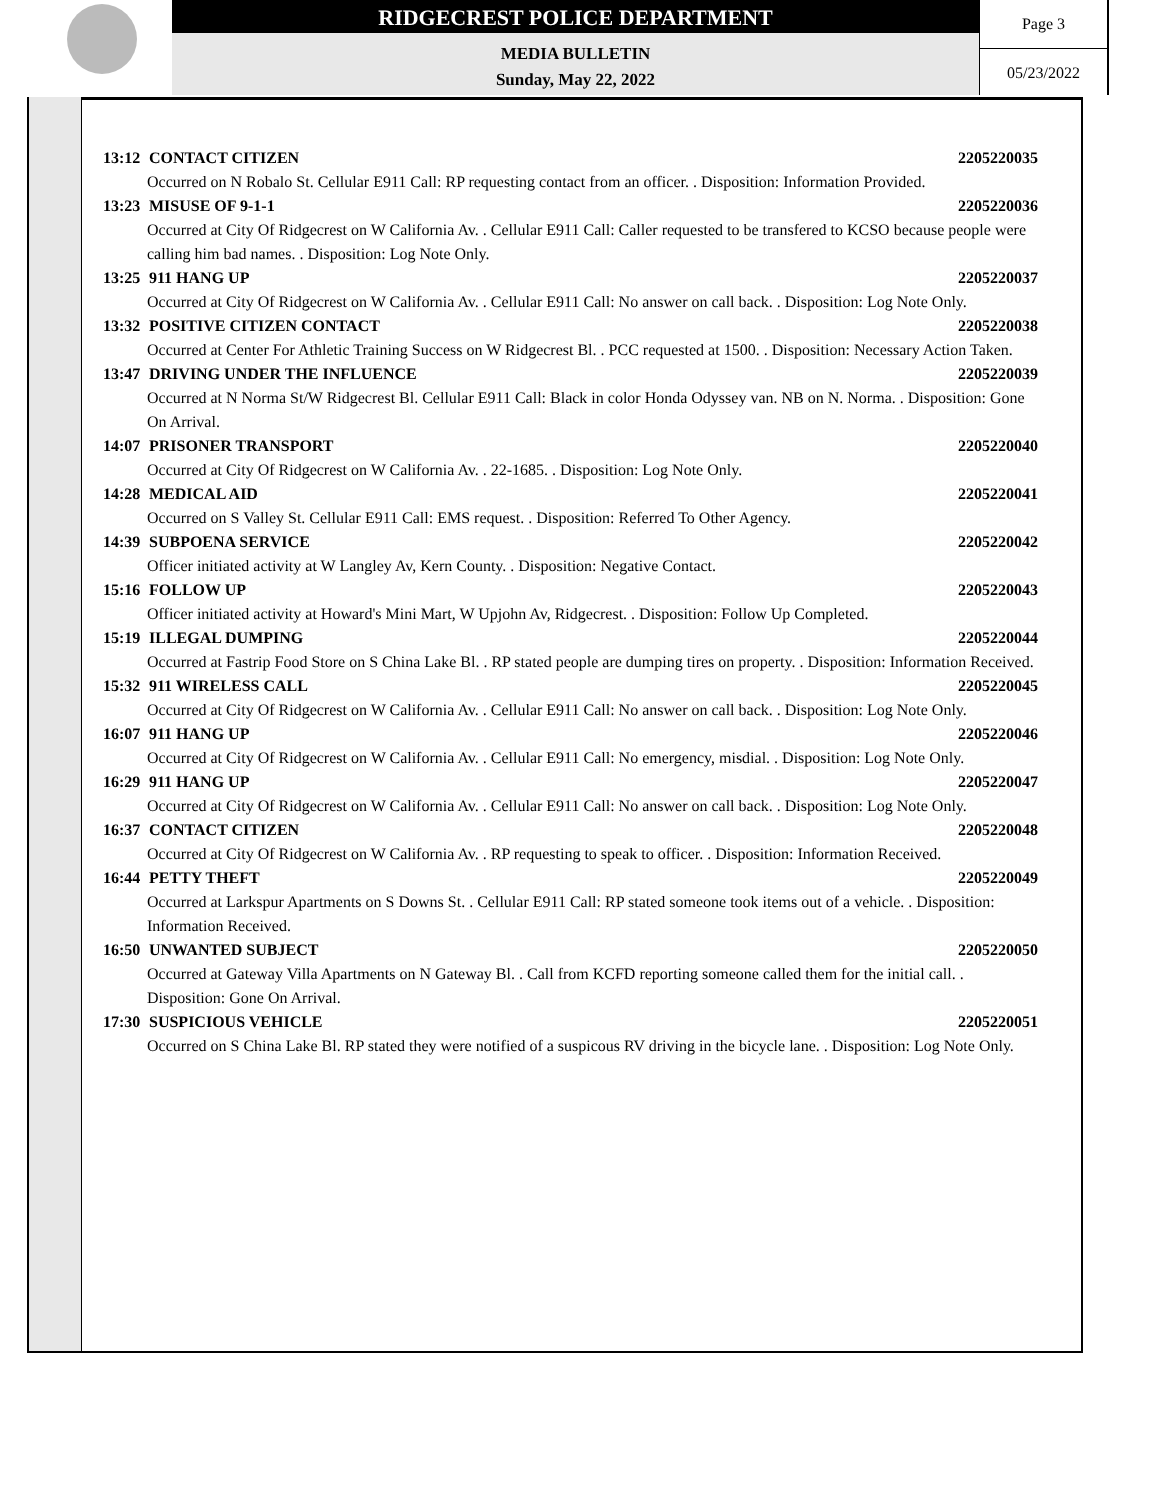RIDGECREST POLICE DEPARTMENT
MEDIA BULLETIN
Sunday, May 22, 2022
Page 3
05/23/2022
13:12 CONTACT CITIZEN 2205220035
Occurred on N Robalo St. Cellular E911 Call: RP requesting contact from an officer. . Disposition: Information Provided.
13:23 MISUSE OF 9-1-1 2205220036
Occurred at City Of Ridgecrest on W California Av. . Cellular E911 Call: Caller requested to be transfered to KCSO because people were calling him bad names. . Disposition: Log Note Only.
13:25 911 HANG UP 2205220037
Occurred at City Of Ridgecrest on W California Av. . Cellular E911 Call: No answer on call back. . Disposition: Log Note Only.
13:32 POSITIVE CITIZEN CONTACT 2205220038
Occurred at Center For Athletic Training Success on W Ridgecrest Bl. . PCC requested at 1500. . Disposition: Necessary Action Taken.
13:47 DRIVING UNDER THE INFLUENCE 2205220039
Occurred at N Norma St/W Ridgecrest Bl. Cellular E911 Call: Black in color Honda Odyssey van. NB on N. Norma. . Disposition: Gone On Arrival.
14:07 PRISONER TRANSPORT 2205220040
Occurred at City Of Ridgecrest on W California Av. . 22-1685. . Disposition: Log Note Only.
14:28 MEDICAL AID 2205220041
Occurred on S Valley St. Cellular E911 Call: EMS request. . Disposition: Referred To Other Agency.
14:39 SUBPOENA SERVICE 2205220042
Officer initiated activity at W Langley Av, Kern County. . Disposition: Negative Contact.
15:16 FOLLOW UP 2205220043
Officer initiated activity at Howard's Mini Mart, W Upjohn Av, Ridgecrest. . Disposition: Follow Up Completed.
15:19 ILLEGAL DUMPING 2205220044
Occurred at Fastrip Food Store on S China Lake Bl. . RP stated people are dumping tires on property. . Disposition: Information Received.
15:32 911 WIRELESS CALL 2205220045
Occurred at City Of Ridgecrest on W California Av. . Cellular E911 Call: No answer on call back. . Disposition: Log Note Only.
16:07 911 HANG UP 2205220046
Occurred at City Of Ridgecrest on W California Av. . Cellular E911 Call: No emergency, misdial. . Disposition: Log Note Only.
16:29 911 HANG UP 2205220047
Occurred at City Of Ridgecrest on W California Av. . Cellular E911 Call: No answer on call back. . Disposition: Log Note Only.
16:37 CONTACT CITIZEN 2205220048
Occurred at City Of Ridgecrest on W California Av. . RP requesting to speak to officer. . Disposition: Information Received.
16:44 PETTY THEFT 2205220049
Occurred at Larkspur Apartments on S Downs St. . Cellular E911 Call: RP stated someone took items out of a vehicle. . Disposition: Information Received.
16:50 UNWANTED SUBJECT 2205220050
Occurred at Gateway Villa Apartments on N Gateway Bl. . Call from KCFD reporting someone called them for the initial call. . Disposition: Gone On Arrival.
17:30 SUSPICIOUS VEHICLE 2205220051
Occurred on S China Lake Bl. RP stated they were notified of a suspicous RV driving in the bicycle lane. . Disposition: Log Note Only.